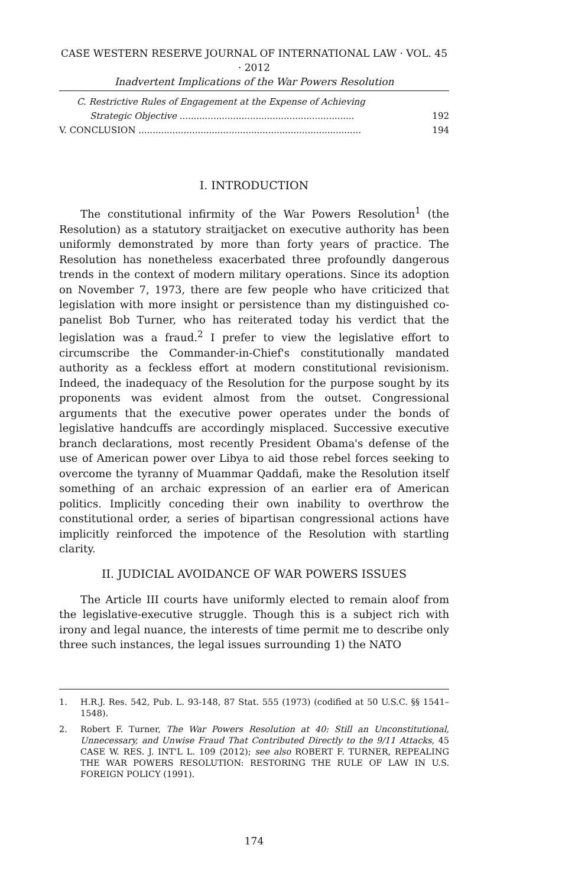CASE WESTERN RESERVE JOURNAL OF INTERNATIONAL LAW · VOL. 45 · 2012
Inadvertent Implications of the War Powers Resolution
C. Restrictive Rules of Engagement at the Expense of Achieving
Strategic Objective .............................................................. 192
V. CONCLUSION ............................................................................... 194
I. INTRODUCTION
The constitutional infirmity of the War Powers Resolution<sup>1</sup> (the Resolution) as a statutory straitjacket on executive authority has been uniformly demonstrated by more than forty years of practice. The Resolution has nonetheless exacerbated three profoundly dangerous trends in the context of modern military operations. Since its adoption on November 7, 1973, there are few people who have criticized that legislation with more insight or persistence than my distinguished co-panelist Bob Turner, who has reiterated today his verdict that the legislation was a fraud.<sup>2</sup> I prefer to view the legislative effort to circumscribe the Commander-in-Chief's constitutionally mandated authority as a feckless effort at modern constitutional revisionism. Indeed, the inadequacy of the Resolution for the purpose sought by its proponents was evident almost from the outset. Congressional arguments that the executive power operates under the bonds of legislative handcuffs are accordingly misplaced. Successive executive branch declarations, most recently President Obama's defense of the use of American power over Libya to aid those rebel forces seeking to overcome the tyranny of Muammar Qaddafi, make the Resolution itself something of an archaic expression of an earlier era of American politics. Implicitly conceding their own inability to overthrow the constitutional order, a series of bipartisan congressional actions have implicitly reinforced the impotence of the Resolution with startling clarity.
II. JUDICIAL AVOIDANCE OF WAR POWERS ISSUES
The Article III courts have uniformly elected to remain aloof from the legislative-executive struggle. Though this is a subject rich with irony and legal nuance, the interests of time permit me to describe only three such instances, the legal issues surrounding 1) the NATO
1. H.R.J. Res. 542, Pub. L. 93-148, 87 Stat. 555 (1973) (codified at 50 U.S.C. §§ 1541–1548).
2. Robert F. Turner, The War Powers Resolution at 40: Still an Unconstitutional, Unnecessary, and Unwise Fraud That Contributed Directly to the 9/11 Attacks, 45 CASE W. RES. J. INT'L L. 109 (2012); see also ROBERT F. TURNER, REPEALING THE WAR POWERS RESOLUTION: RESTORING THE RULE OF LAW IN U.S. FOREIGN POLICY (1991).
174